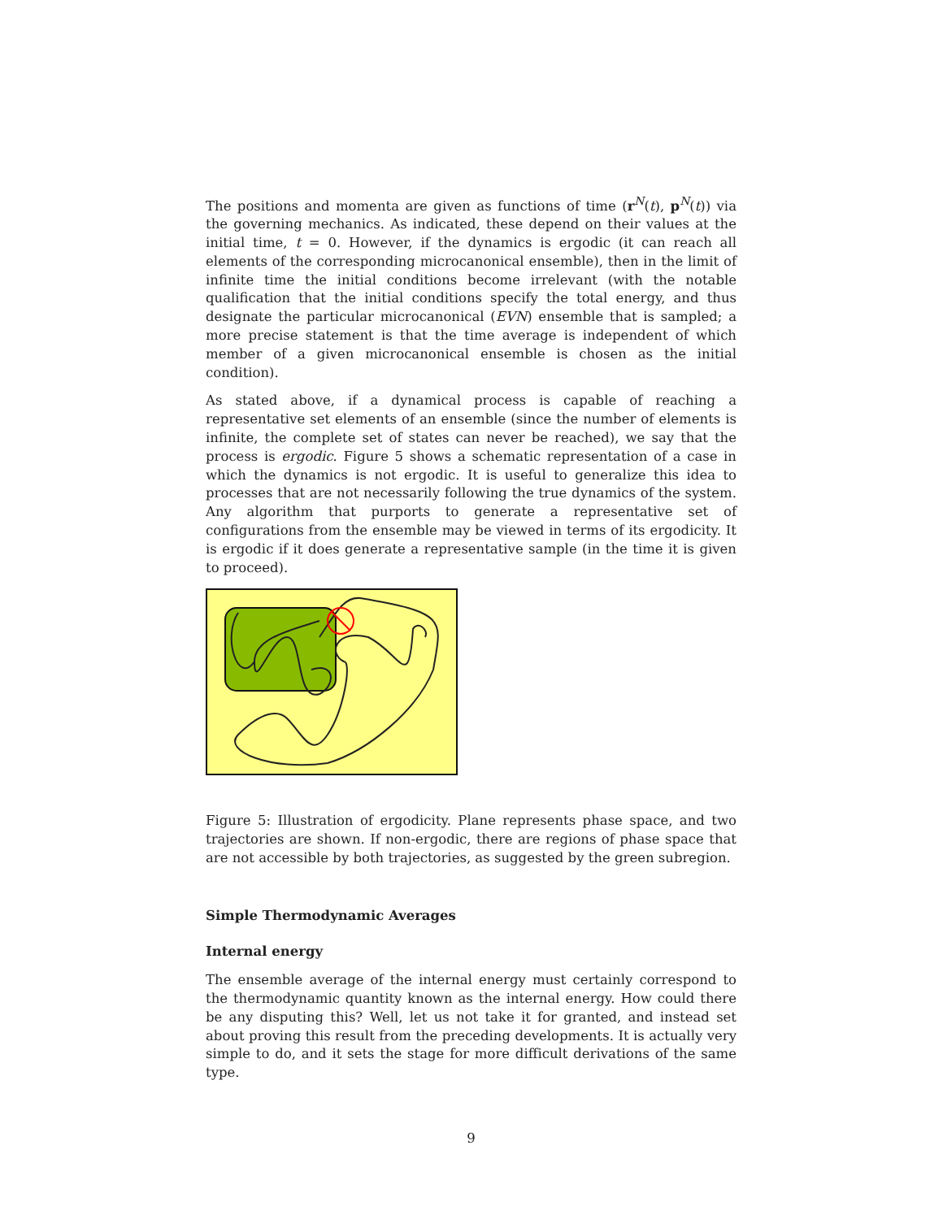The positions and momenta are given as functions of time (r<sup>N</sup>(t), p<sup>N</sup>(t)) via the governing mechanics. As indicated, these depend on their values at the initial time, t = 0. However, if the dynamics is ergodic (it can reach all elements of the corresponding microcanonical ensemble), then in the limit of infinite time the initial conditions become irrelevant (with the notable qualification that the initial conditions specify the total energy, and thus designate the particular microcanonical (EVN) ensemble that is sampled; a more precise statement is that the time average is independent of which member of a given microcanonical ensemble is chosen as the initial condition).
As stated above, if a dynamical process is capable of reaching a representative set elements of an ensemble (since the number of elements is infinite, the complete set of states can never be reached), we say that the process is ergodic. Figure 5 shows a schematic representation of a case in which the dynamics is not ergodic. It is useful to generalize this idea to processes that are not necessarily following the true dynamics of the system. Any algorithm that purports to generate a representative set of configurations from the ensemble may be viewed in terms of its ergodicity. It is ergodic if it does generate a representative sample (in the time it is given to proceed).
Figure 5: Illustration of ergodicity. Plane represents phase space, and two trajectories are shown. If non-ergodic, there are regions of phase space that are not accessible by both trajectories, as suggested by the green subregion.
Simple Thermodynamic Averages
Internal energy
The ensemble average of the internal energy must certainly correspond to the thermodynamic quantity known as the internal energy. How could there be any disputing this? Well, let us not take it for granted, and instead set about proving this result from the preceding developments. It is actually very simple to do, and it sets the stage for more difficult derivations of the same type.
9